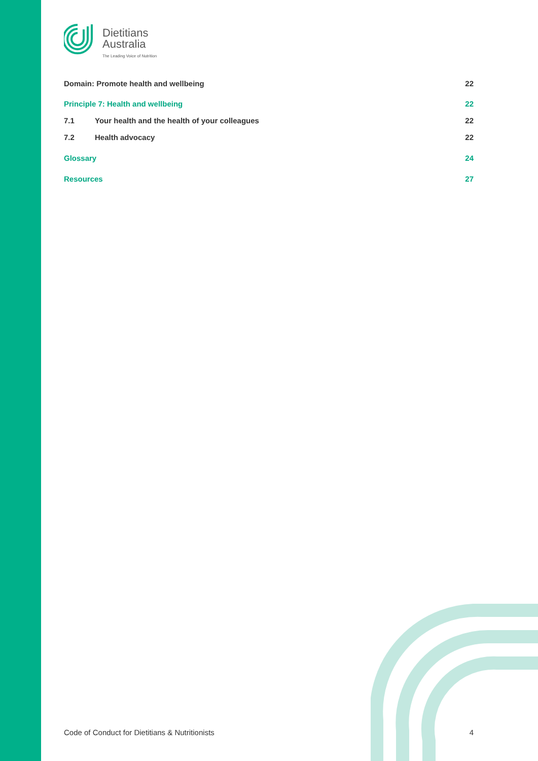Dietitians
Australia
The Leading Voice of Nutrition
Domain: Promote health and wellbeing 22
Principle 7: Health and wellbeing 22
7.1 Your health and the health of your colleagues 22
7.2 Health advocacy 22
Glossary 24
Resources 27
Code of Conduct for Dietitians & Nutritionists 4